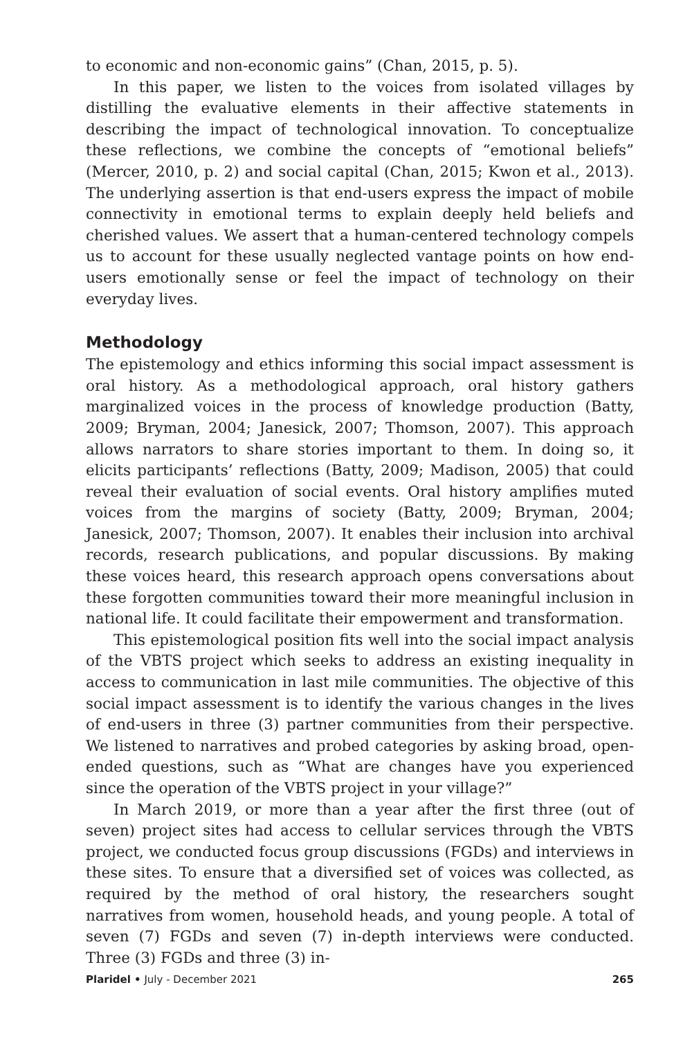to economic and non-economic gains” (Chan, 2015, p. 5).
In this paper, we listen to the voices from isolated villages by distilling the evaluative elements in their affective statements in describing the impact of technological innovation. To conceptualize these reflections, we combine the concepts of “emotional beliefs” (Mercer, 2010, p. 2) and social capital (Chan, 2015; Kwon et al., 2013). The underlying assertion is that end-users express the impact of mobile connectivity in emotional terms to explain deeply held beliefs and cherished values. We assert that a human-centered technology compels us to account for these usually neglected vantage points on how end-users emotionally sense or feel the impact of technology on their everyday lives.
Methodology
The epistemology and ethics informing this social impact assessment is oral history. As a methodological approach, oral history gathers marginalized voices in the process of knowledge production (Batty, 2009; Bryman, 2004; Janesick, 2007; Thomson, 2007). This approach allows narrators to share stories important to them. In doing so, it elicits participants’ reflections (Batty, 2009; Madison, 2005) that could reveal their evaluation of social events. Oral history amplifies muted voices from the margins of society (Batty, 2009; Bryman, 2004; Janesick, 2007; Thomson, 2007). It enables their inclusion into archival records, research publications, and popular discussions. By making these voices heard, this research approach opens conversations about these forgotten communities toward their more meaningful inclusion in national life. It could facilitate their empowerment and transformation.
This epistemological position fits well into the social impact analysis of the VBTS project which seeks to address an existing inequality in access to communication in last mile communities. The objective of this social impact assessment is to identify the various changes in the lives of end-users in three (3) partner communities from their perspective. We listened to narratives and probed categories by asking broad, open-ended questions, such as “What are changes have you experienced since the operation of the VBTS project in your village?”
In March 2019, or more than a year after the first three (out of seven) project sites had access to cellular services through the VBTS project, we conducted focus group discussions (FGDs) and interviews in these sites. To ensure that a diversified set of voices was collected, as required by the method of oral history, the researchers sought narratives from women, household heads, and young people. A total of seven (7) FGDs and seven (7) in-depth interviews were conducted. Three (3) FGDs and three (3) in-
Plaridel • July - December 2021 265